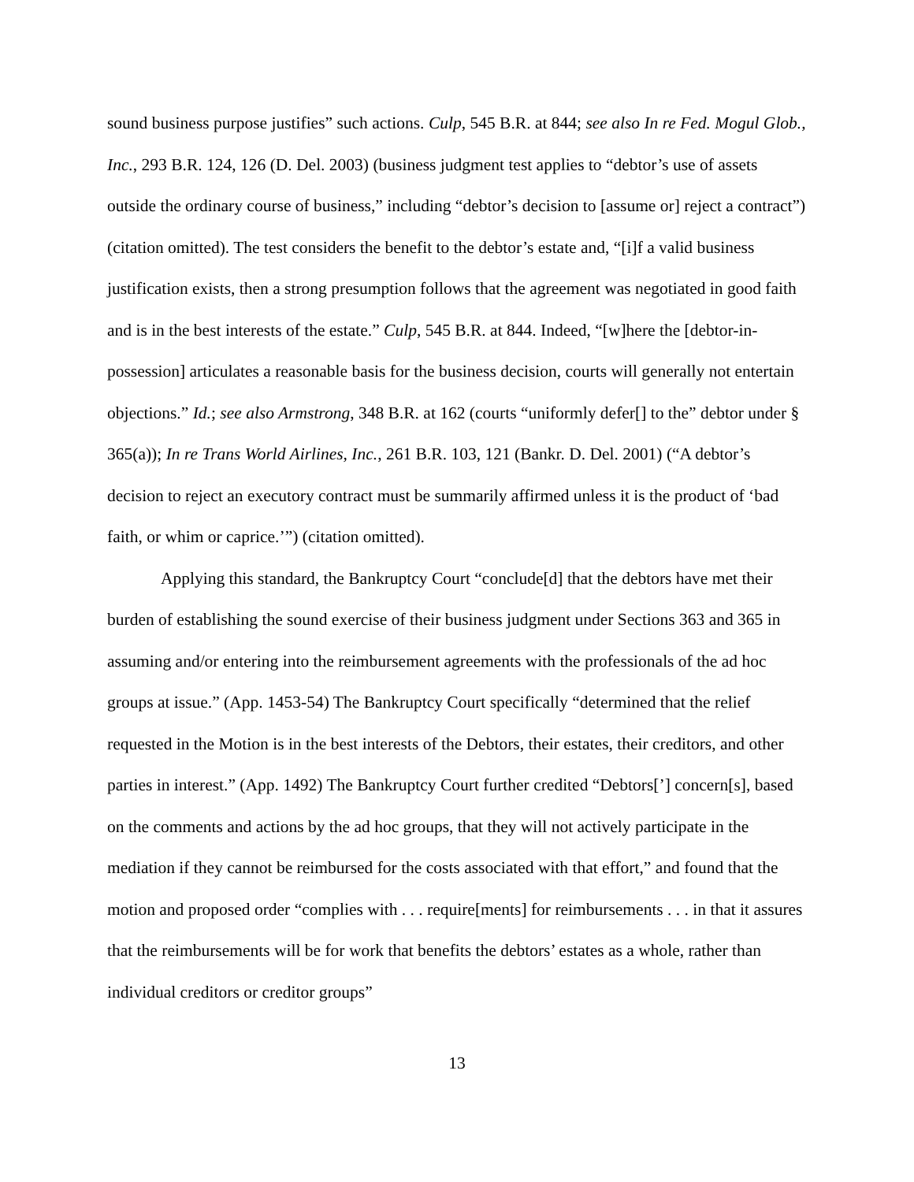sound business purpose justifies” such actions. Culp, 545 B.R. at 844; see also In re Fed. Mogul Glob., Inc., 293 B.R. 124, 126 (D. Del. 2003) (business judgment test applies to “debtor’s use of assets outside the ordinary course of business,” including “debtor’s decision to [assume or] reject a contract”) (citation omitted). The test considers the benefit to the debtor’s estate and, “[i]f a valid business justification exists, then a strong presumption follows that the agreement was negotiated in good faith and is in the best interests of the estate.” Culp, 545 B.R. at 844. Indeed, “[w]here the [debtor-in-possession] articulates a reasonable basis for the business decision, courts will generally not entertain objections.” Id.; see also Armstrong, 348 B.R. at 162 (courts “uniformly defer[] to the” debtor under § 365(a)); In re Trans World Airlines, Inc., 261 B.R. 103, 121 (Bankr. D. Del. 2001) (“A debtor’s decision to reject an executory contract must be summarily affirmed unless it is the product of ‘bad faith, or whim or caprice.’”) (citation omitted).
Applying this standard, the Bankruptcy Court “conclude[d] that the debtors have met their burden of establishing the sound exercise of their business judgment under Sections 363 and 365 in assuming and/or entering into the reimbursement agreements with the professionals of the ad hoc groups at issue.” (App. 1453-54) The Bankruptcy Court specifically “determined that the relief requested in the Motion is in the best interests of the Debtors, their estates, their creditors, and other parties in interest.” (App. 1492) The Bankruptcy Court further credited “Debtors[’] concern[s], based on the comments and actions by the ad hoc groups, that they will not actively participate in the mediation if they cannot be reimbursed for the costs associated with that effort,” and found that the motion and proposed order “complies with . . . require[ments] for reimbursements . . . in that it assures that the reimbursements will be for work that benefits the debtors’ estates as a whole, rather than individual creditors or creditor groups”
13